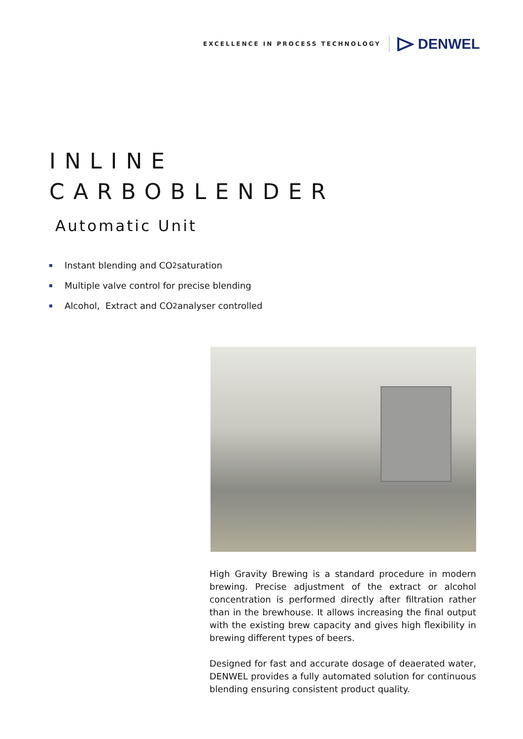EXCELLENCE IN PROCESS TECHNOLOGY
DENWEL
INLINE
CARBOBLENDER
Automatic Unit
Instant blending and CO<sub>2</sub> saturation
Multiple valve control for precise blending
Alcohol, Extract and CO<sub>2</sub> analyser controlled
High Gravity Brewing is a standard procedure in modern brewing. Precise adjustment of the extract or alcohol concentration is performed directly after filtration rather than in the brewhouse. It allows increasing the final output with the existing brew capacity and gives high flexibility in brewing different types of beers.
Designed for fast and accurate dosage of deaerated water, DENWEL provides a fully automated solution for continuous blending ensuring consistent product quality.